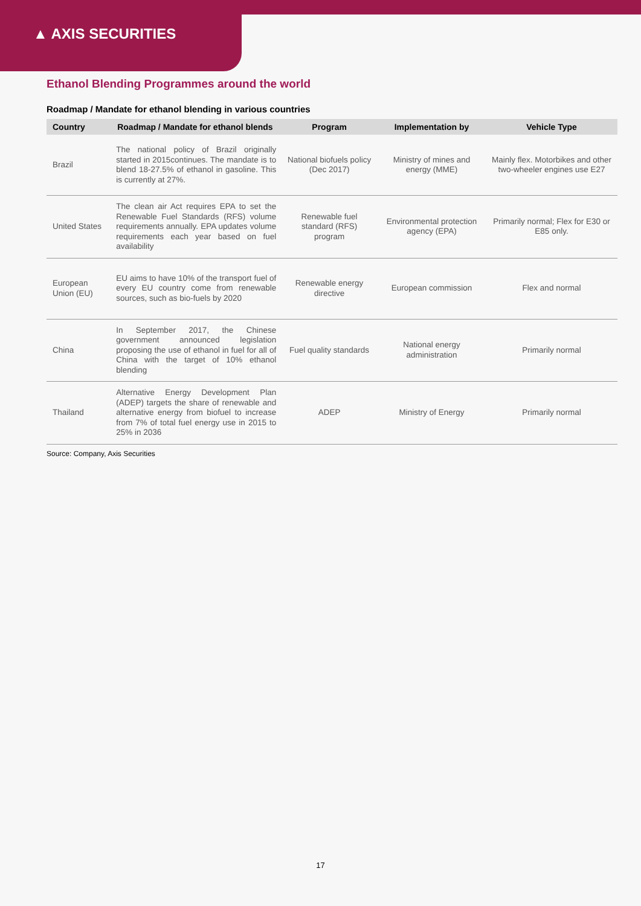▲ AXIS SECURITIES
Ethanol Blending Programmes around the world
Roadmap / Mandate for ethanol blending in various countries
| Country | Roadmap / Mandate for ethanol blends | Program | Implementation by | Vehicle Type |
| --- | --- | --- | --- | --- |
| Brazil | The national policy of Brazil originally started in 2015continues. The mandate is to blend 18-27.5% of ethanol in gasoline. This is currently at 27%. | National biofuels policy (Dec 2017) | Ministry of mines and energy (MME) | Mainly flex. Motorbikes and other two-wheeler engines use E27 |
| United States | The clean air Act requires EPA to set the Renewable Fuel Standards (RFS) volume requirements annually. EPA updates volume requirements each year based on fuel availability | Renewable fuel standard (RFS) program | Environmental protection agency (EPA) | Primarily normal; Flex for E30 or E85 only. |
| European Union (EU) | EU aims to have 10% of the transport fuel of every EU country come from renewable sources, such as bio-fuels by 2020 | Renewable energy directive | European commission | Flex and normal |
| China | In September 2017, the Chinese government announced legislation proposing the use of ethanol in fuel for all of China with the target of 10% ethanol blending | Fuel quality standards | National energy administration | Primarily normal |
| Thailand | Alternative Energy Development Plan (ADEP) targets the share of renewable and alternative energy from biofuel to increase from 7% of total fuel energy use in 2015 to 25% in 2036 | ADEP | Ministry of Energy | Primarily normal |
Source: Company, Axis Securities
17